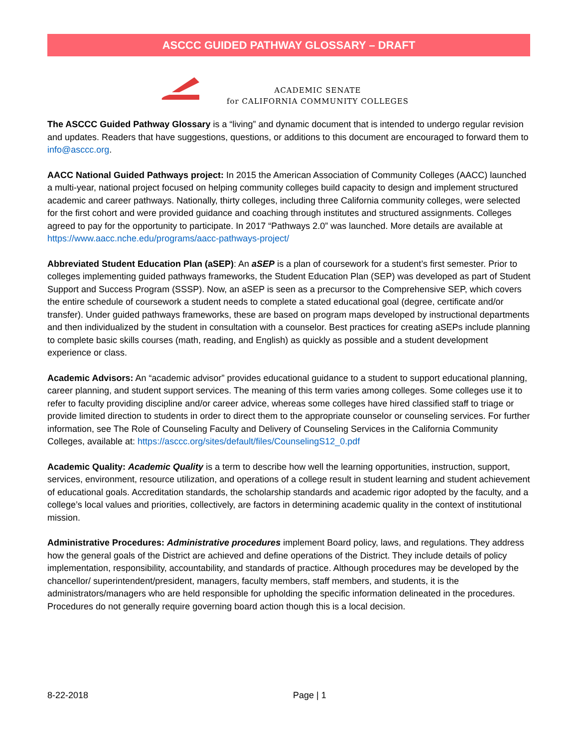ASCCC GUIDED PATHWAY GLOSSARY – DRAFT
ACADEMIC SENATE
for CALIFORNIA COMMUNITY COLLEGES
The ASCCC Guided Pathway Glossary is a “living” and dynamic document that is intended to undergo regular revision and updates. Readers that have suggestions, questions, or additions to this document are encouraged to forward them to info@asccc.org.
AACC National Guided Pathways project: In 2015 the American Association of Community Colleges (AACC) launched a multi-year, national project focused on helping community colleges build capacity to design and implement structured academic and career pathways. Nationally, thirty colleges, including three California community colleges, were selected for the first cohort and were provided guidance and coaching through institutes and structured assignments. Colleges agreed to pay for the opportunity to participate. In 2017 “Pathways 2.0” was launched. More details are available at https://www.aacc.nche.edu/programs/aacc-pathways-project/
Abbreviated Student Education Plan (aSEP): An aSEP is a plan of coursework for a student’s first semester. Prior to colleges implementing guided pathways frameworks, the Student Education Plan (SEP) was developed as part of Student Support and Success Program (SSSP). Now, an aSEP is seen as a precursor to the Comprehensive SEP, which covers the entire schedule of coursework a student needs to complete a stated educational goal (degree, certificate and/or transfer). Under guided pathways frameworks, these are based on program maps developed by instructional departments and then individualized by the student in consultation with a counselor. Best practices for creating aSEPs include planning to complete basic skills courses (math, reading, and English) as quickly as possible and a student development experience or class.
Academic Advisors: An “academic advisor” provides educational guidance to a student to support educational planning, career planning, and student support services. The meaning of this term varies among colleges. Some colleges use it to refer to faculty providing discipline and/or career advice, whereas some colleges have hired classified staff to triage or provide limited direction to students in order to direct them to the appropriate counselor or counseling services. For further information, see The Role of Counseling Faculty and Delivery of Counseling Services in the California Community Colleges, available at: https://asccc.org/sites/default/files/CounselingS12_0.pdf
Academic Quality: Academic Quality is a term to describe how well the learning opportunities, instruction, support, services, environment, resource utilization, and operations of a college result in student learning and student achievement of educational goals. Accreditation standards, the scholarship standards and academic rigor adopted by the faculty, and a college’s local values and priorities, collectively, are factors in determining academic quality in the context of institutional mission.
Administrative Procedures: Administrative procedures implement Board policy, laws, and regulations. They address how the general goals of the District are achieved and define operations of the District. They include details of policy implementation, responsibility, accountability, and standards of practice. Although procedures may be developed by the chancellor/ superintendent/president, managers, faculty members, staff members, and students, it is the administrators/managers who are held responsible for upholding the specific information delineated in the procedures. Procedures do not generally require governing board action though this is a local decision.
8-22-2018 Page | 1